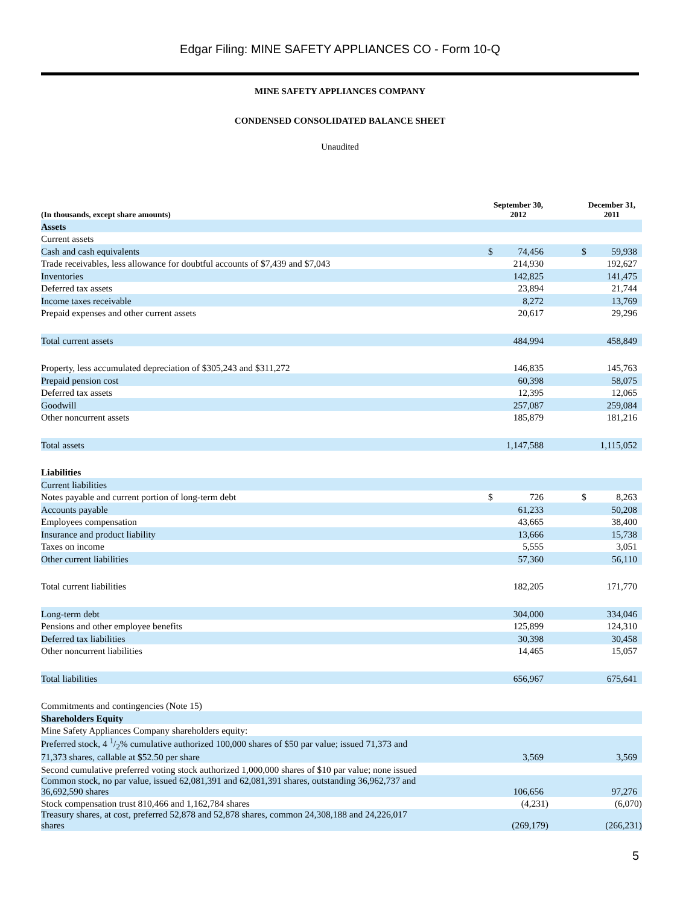Edgar Filing: MINE SAFETY APPLIANCES CO - Form 10-Q
MINE SAFETY APPLIANCES COMPANY
CONDENSED CONSOLIDATED BALANCE SHEET
Unaudited
| (In thousands, except share amounts) | September 30, 2012 | | | December 31, 2011 | |
| --- | --- | --- | --- | --- | --- |
| Assets | | | | | |
| Current assets | | | | | |
| Cash and cash equivalents | $ | 74,456 | | $ | 59,938 |
| Trade receivables, less allowance for doubtful accounts of $7,439 and $7,043 | | 214,930 | | | 192,627 |
| Inventories | | 142,825 | | | 141,475 |
| Deferred tax assets | | 23,894 | | | 21,744 |
| Income taxes receivable | | 8,272 | | | 13,769 |
| Prepaid expenses and other current assets | | 20,617 | | | 29,296 |
| Total current assets | | 484,994 | | | 458,849 |
| Property, less accumulated depreciation of $305,243 and $311,272 | | 146,835 | | | 145,763 |
| Prepaid pension cost | | 60,398 | | | 58,075 |
| Deferred tax assets | | 12,395 | | | 12,065 |
| Goodwill | | 257,087 | | | 259,084 |
| Other noncurrent assets | | 185,879 | | | 181,216 |
| Total assets | | 1,147,588 | | | 1,115,052 |
| Liabilities | | | | | |
| Current liabilities | | | | | |
| Notes payable and current portion of long-term debt | $ | 726 | | $ | 8,263 |
| Accounts payable | | 61,233 | | | 50,208 |
| Employees compensation | | 43,665 | | | 38,400 |
| Insurance and product liability | | 13,666 | | | 15,738 |
| Taxes on income | | 5,555 | | | 3,051 |
| Other current liabilities | | 57,360 | | | 56,110 |
| Total current liabilities | | 182,205 | | | 171,770 |
| Long-term debt | | 304,000 | | | 334,046 |
| Pensions and other employee benefits | | 125,899 | | | 124,310 |
| Deferred tax liabilities | | 30,398 | | | 30,458 |
| Other noncurrent liabilities | | 14,465 | | | 15,057 |
| Total liabilities | | 656,967 | | | 675,641 |
| Commitments and contingencies (Note 15) | | | | | |
| Shareholders Equity | | | | | |
| Mine Safety Appliances Company shareholders equity: | | | | | |
| Preferred stock, 4 1/2% cumulative authorized 100,000 shares of $50 par value; issued 71,373 and 71,373 shares, callable at $52.50 per share | | 3,569 | | | 3,569 |
| Second cumulative preferred voting stock authorized 1,000,000 shares of $10 par value; none issued | | | | | |
| Common stock, no par value, issued 62,081,391 and 62,081,391 shares, outstanding 36,962,737 and 36,692,590 shares | | 106,656 | | | 97,276 |
| Stock compensation trust 810,466 and 1,162,784 shares | | (4,231) | | | (6,070) |
| Treasury shares, at cost, preferred 52,878 and 52,878 shares, common 24,308,188 and 24,226,017 shares | | (269,179) | | | (266,231) |
5